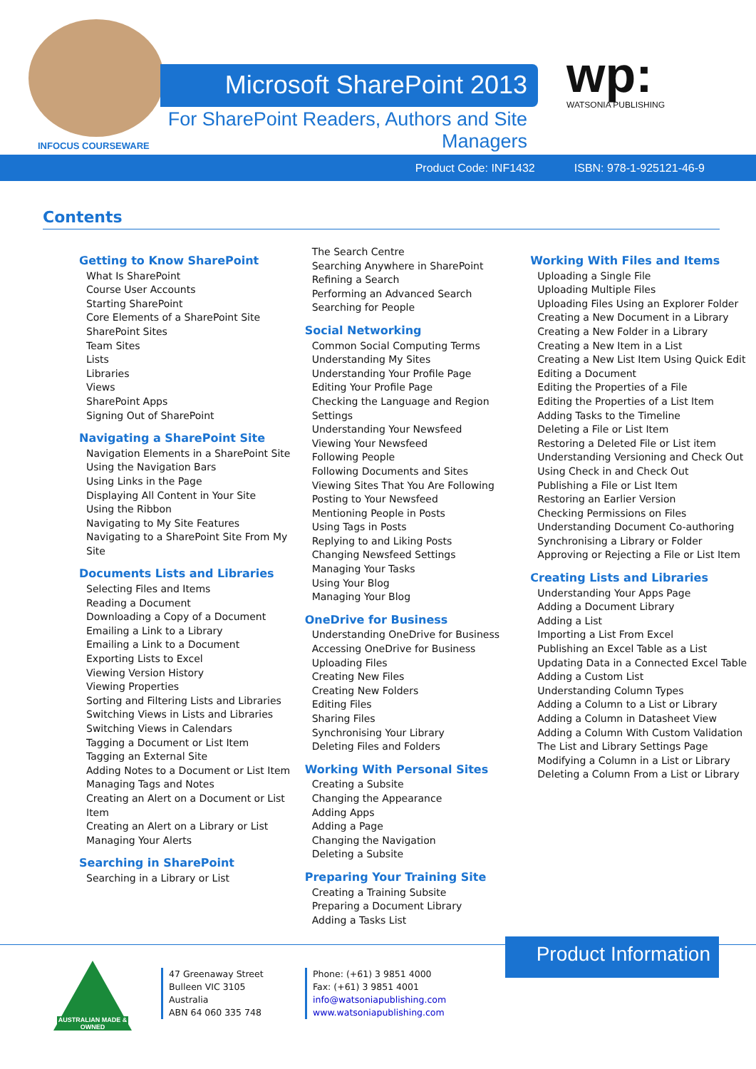Microsoft SharePoint 2013
For SharePoint Readers, Authors and Site Managers
INFOCUS COURSEWARE
wp:
WATSONIA PUBLISHING
Product Code: INF1432 ISBN: 978-1-925121-46-9
Contents
Getting to Know SharePoint
What Is SharePoint
Course User Accounts
Starting SharePoint
Core Elements of a SharePoint Site
SharePoint Sites
Team Sites
Lists
Libraries
Views
SharePoint Apps
Signing Out of SharePoint
Navigating a SharePoint Site
Navigation Elements in a SharePoint Site
Using the Navigation Bars
Using Links in the Page
Displaying All Content in Your Site
Using the Ribbon
Navigating to My Site Features
Navigating to a SharePoint Site From My Site
Documents Lists and Libraries
Selecting Files and Items
Reading a Document
Downloading a Copy of a Document
Emailing a Link to a Library
Emailing a Link to a Document
Exporting Lists to Excel
Viewing Version History
Viewing Properties
Sorting and Filtering Lists and Libraries
Switching Views in Lists and Libraries
Switching Views in Calendars
Tagging a Document or List Item
Tagging an External Site
Adding Notes to a Document or List Item
Managing Tags and Notes
Creating an Alert on a Document or List Item
Creating an Alert on a Library or List
Managing Your Alerts
Searching in SharePoint
Searching in a Library or List
The Search Centre
Searching Anywhere in SharePoint
Refining a Search
Performing an Advanced Search
Searching for People
Social Networking
Common Social Computing Terms
Understanding My Sites
Understanding Your Profile Page
Editing Your Profile Page
Checking the Language and Region Settings
Understanding Your Newsfeed
Viewing Your Newsfeed
Following People
Following Documents and Sites
Viewing Sites That You Are Following
Posting to Your Newsfeed
Mentioning People in Posts
Using Tags in Posts
Replying to and Liking Posts
Changing Newsfeed Settings
Managing Your Tasks
Using Your Blog
Managing Your Blog
OneDrive for Business
Understanding OneDrive for Business
Accessing OneDrive for Business
Uploading Files
Creating New Files
Creating New Folders
Editing Files
Sharing Files
Synchronising Your Library
Deleting Files and Folders
Working With Personal Sites
Creating a Subsite
Changing the Appearance
Adding Apps
Adding a Page
Changing the Navigation
Deleting a Subsite
Preparing Your Training Site
Creating a Training Subsite
Preparing a Document Library
Adding a Tasks List
Working With Files and Items
Uploading a Single File
Uploading Multiple Files
Uploading Files Using an Explorer Folder
Creating a New Document in a Library
Creating a New Folder in a Library
Creating a New Item in a List
Creating a New List Item Using Quick Edit
Editing a Document
Editing the Properties of a File
Editing the Properties of a List Item
Adding Tasks to the Timeline
Deleting a File or List Item
Restoring a Deleted File or List item
Understanding Versioning and Check Out
Using Check in and Check Out
Publishing a File or List Item
Restoring an Earlier Version
Checking Permissions on Files
Understanding Document Co-authoring
Synchronising a Library or Folder
Approving or Rejecting a File or List Item
Creating Lists and Libraries
Understanding Your Apps Page
Adding a Document Library
Adding a List
Importing a List From Excel
Publishing an Excel Table as a List
Updating Data in a Connected Excel Table
Adding a Custom List
Understanding Column Types
Adding a Column to a List or Library
Adding a Column in Datasheet View
Adding a Column With Custom Validation
The List and Library Settings Page
Modifying a Column in a List or Library
Deleting a Column From a List or Library
Product Information
AUSTRALIAN MADE & OWNED
47 Greenaway Street
Bulleen VIC 3105
Australia
ABN 64 060 335 748
Phone: (+61) 3 9851 4000
Fax: (+61) 3 9851 4001
info@watsoniapublishing.com
www.watsoniapublishing.com